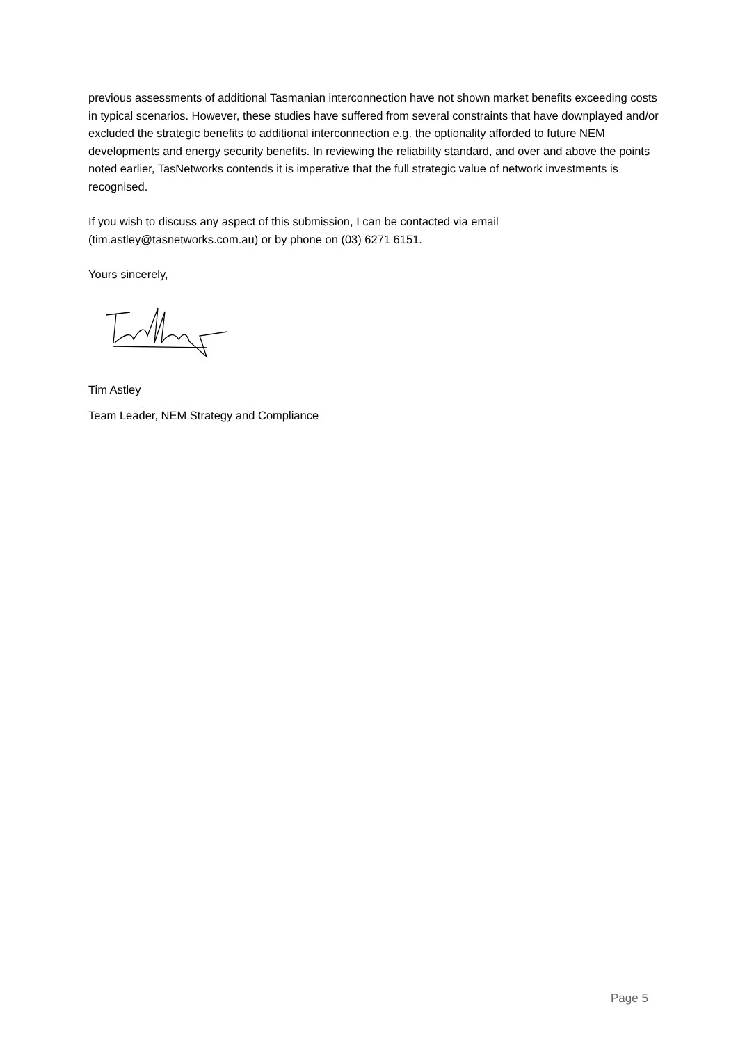previous assessments of additional Tasmanian interconnection have not shown market benefits exceeding costs in typical scenarios. However, these studies have suffered from several constraints that have downplayed and/or excluded the strategic benefits to additional interconnection e.g. the optionality afforded to future NEM developments and energy security benefits. In reviewing the reliability standard, and over and above the points noted earlier, TasNetworks contends it is imperative that the full strategic value of network investments is recognised.
If you wish to discuss any aspect of this submission, I can be contacted via email (tim.astley@tasnetworks.com.au) or by phone on (03) 6271 6151.
Yours sincerely,
Tim Astley
Team Leader, NEM Strategy and Compliance
Page 5